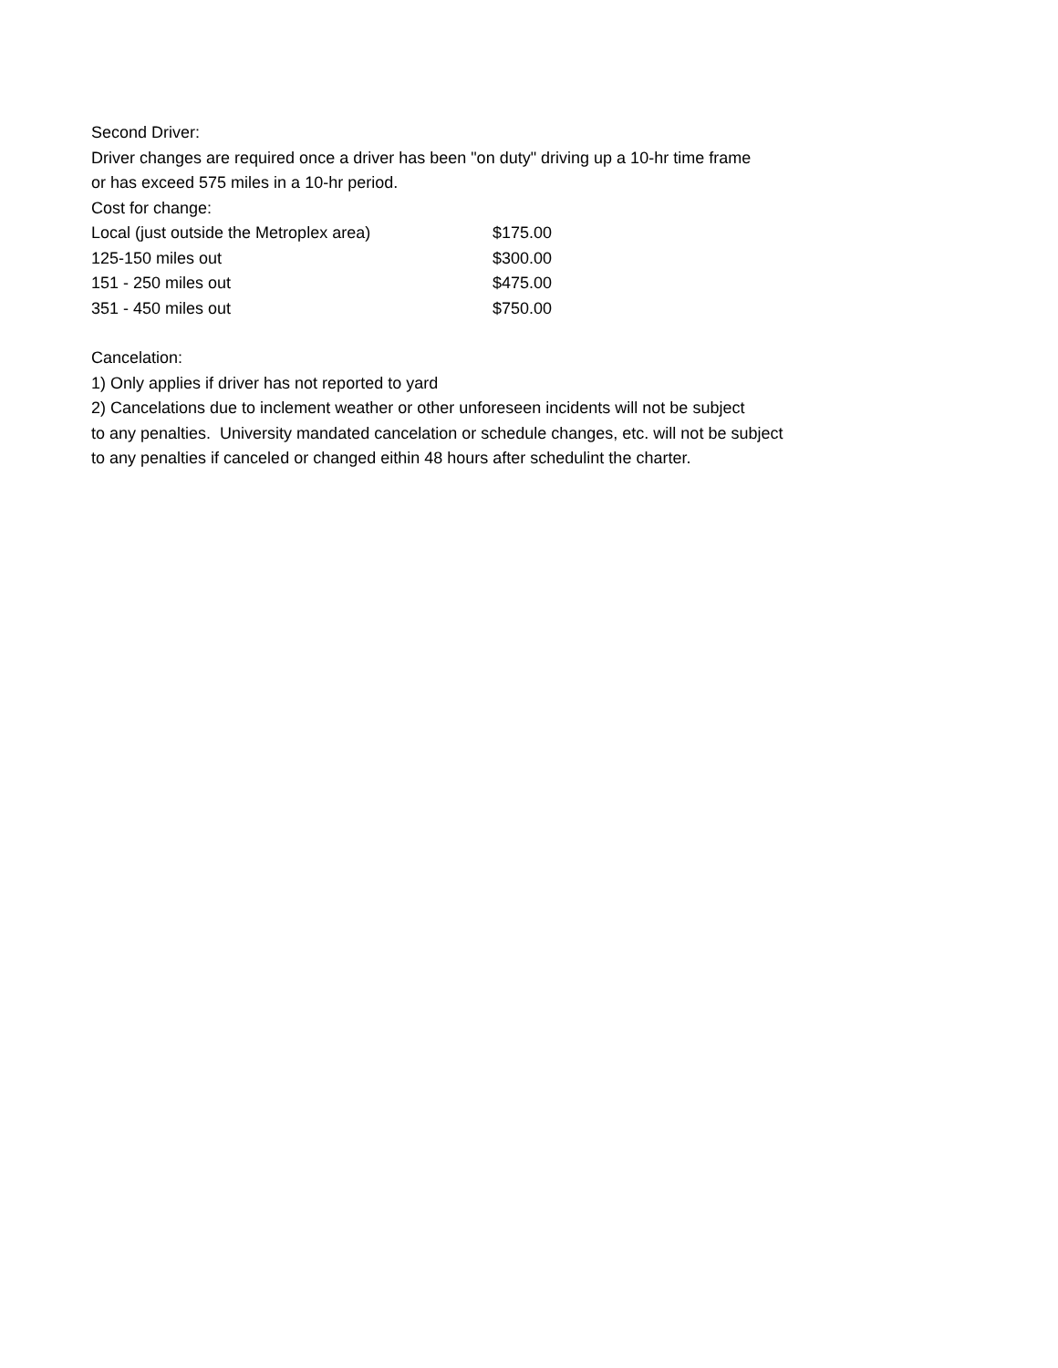Second Driver:
Driver changes are required once a driver has been "on duty" driving up a 10-hr time frame
or has exceed 575 miles in a 10-hr period.
Cost for change:
| Local (just outside the Metroplex area) | $175.00 |
| 125-150 miles out | $300.00 |
| 151 - 250 miles out | $475.00 |
| 351 - 450 miles out | $750.00 |
Cancelation:
1) Only applies if driver has not reported to yard
2) Cancelations due to inclement weather or other unforeseen incidents will not be subject
to any penalties. University mandated cancelation or schedule changes, etc. will not be subject
to any penalties if canceled or changed eithin 48 hours after schedulint the charter.